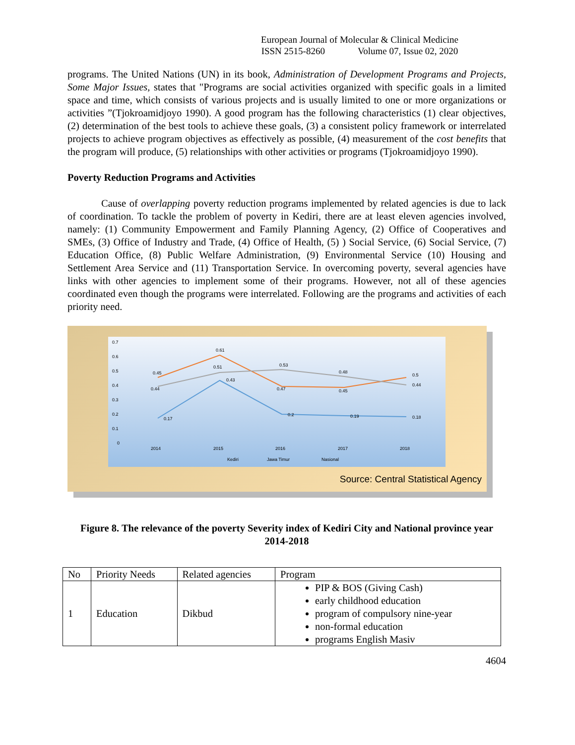European Journal of Molecular & Clinical Medicine
ISSN 2515-8260 Volume 07, Issue 02, 2020
programs. The United Nations (UN) in its book, Administration of Development Programs and Projects, Some Major Issues, states that "Programs are social activities organized with specific goals in a limited space and time, which consists of various projects and is usually limited to one or more organizations or activities ”(Tjokroamidjoyo 1990). A good program has the following characteristics (1) clear objectives, (2) determination of the best tools to achieve these goals, (3) a consistent policy framework or interrelated projects to achieve program objectives as effectively as possible, (4) measurement of the cost benefits that the program will produce, (5) relationships with other activities or programs (Tjokroamidjoyo 1990).
Poverty Reduction Programs and Activities
Cause of overlapping poverty reduction programs implemented by related agencies is due to lack of coordination. To tackle the problem of poverty in Kediri, there are at least eleven agencies involved, namely: (1) Community Empowerment and Family Planning Agency, (2) Office of Cooperatives and SMEs, (3) Office of Industry and Trade, (4) Office of Health, (5) ) Social Service, (6) Social Service, (7) Education Office, (8) Public Welfare Administration, (9) Environmental Service (10) Housing and Settlement Area Service and (11) Transportation Service. In overcoming poverty, several agencies have links with other agencies to implement some of their programs. However, not all of these agencies coordinated even though the programs were interrelated. Following are the programs and activities of each priority need.
0.7
0.6
0.5
0.4
0.3
0.2
0.1
0
2014
2015
2016
2017
2018
0.17
0.43
0.2
0.19
0.18
0.45
0.61
0.47
0.45
0.5
0.44
0.51
0.53
0.48
0.44
Kediri
Jawa Timur
Nasional
Source: Central Statistical Agency
Figure 8. The relevance of the poverty Severity index of Kediri City and National province year 2014-2018
| No | Priority Needs | Related agencies | Program |
| --- | --- | --- | --- |
| 1 | Education | Dikbud | PIP & BOS (Giving Cash) early childhood education program of compulsory nine-year non-formal education programs English Masiv |
4604